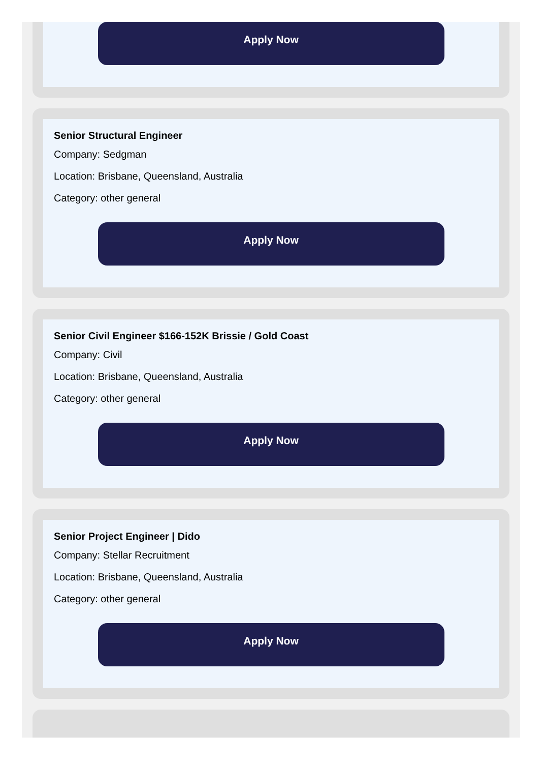Apply Now
Senior Structural Engineer
Company: Sedgman
Location: Brisbane, Queensland, Australia
Category: other general
Apply Now
Senior Civil Engineer $166-152K Brissie / Gold Coast
Company: Civil
Location: Brisbane, Queensland, Australia
Category: other general
Apply Now
Senior Project Engineer | Dido
Company: Stellar Recruitment
Location: Brisbane, Queensland, Australia
Category: other general
Apply Now